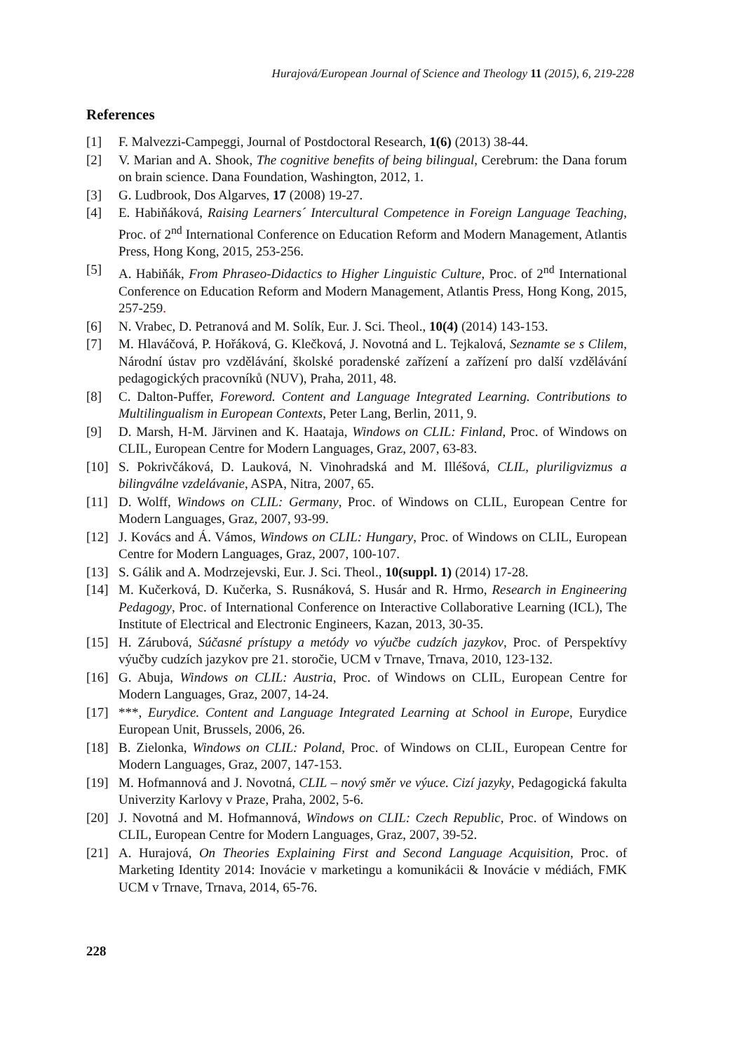Hurajová/European Journal of Science and Theology 11 (2015), 6, 219-228
References
[1] F. Malvezzi-Campeggi, Journal of Postdoctoral Research, 1(6) (2013) 38-44.
[2] V. Marian and A. Shook, The cognitive benefits of being bilingual, Cerebrum: the Dana forum on brain science. Dana Foundation, Washington, 2012, 1.
[3] G. Ludbrook, Dos Algarves, 17 (2008) 19-27.
[4] E. Habiňáková, Raising Learners´ Intercultural Competence in Foreign Language Teaching, Proc. of 2<sup>nd</sup> International Conference on Education Reform and Modern Management, Atlantis Press, Hong Kong, 2015, 253-256.
[5] A. Habiňák, From Phraseo-Didactics to Higher Linguistic Culture, Proc. of 2<sup>nd</sup> International Conference on Education Reform and Modern Management, Atlantis Press, Hong Kong, 2015, 257-259.
[6] N. Vrabec, D. Petranová and M. Solík, Eur. J. Sci. Theol., 10(4) (2014) 143-153.
[7] M. Hlaváčová, P. Hořáková, G. Klečková, J. Novotná and L. Tejkalová, Seznamte se s Clilem, Národní ústav pro vzdělávání, školské poradenské zařízení a zařízení pro další vzdělávání pedagogických pracovníků (NUV), Praha, 2011, 48.
[8] C. Dalton-Puffer, Foreword. Content and Language Integrated Learning. Contributions to Multilingualism in European Contexts, Peter Lang, Berlin, 2011, 9.
[9] D. Marsh, H-M. Järvinen and K. Haataja, Windows on CLIL: Finland, Proc. of Windows on CLIL, European Centre for Modern Languages, Graz, 2007, 63-83.
[10] S. Pokrivčáková, D. Lauková, N. Vinohradská and M. Illéšová, CLIL, pluriligvizmus a bilingválne vzdelávanie, ASPA, Nitra, 2007, 65.
[11] D. Wolff, Windows on CLIL: Germany, Proc. of Windows on CLIL, European Centre for Modern Languages, Graz, 2007, 93-99.
[12] J. Kovács and Á. Vámos, Windows on CLIL: Hungary, Proc. of Windows on CLIL, European Centre for Modern Languages, Graz, 2007, 100-107.
[13] S. Gálik and A. Modrzejevski, Eur. J. Sci. Theol., 10(suppl. 1) (2014) 17-28.
[14] M. Kučerková, D. Kučerka, S. Rusnáková, S. Husár and R. Hrmo, Research in Engineering Pedagogy, Proc. of International Conference on Interactive Collaborative Learning (ICL), The Institute of Electrical and Electronic Engineers, Kazan, 2013, 30-35.
[15] H. Zárubová, Súčasné prístupy a metódy vo výučbe cudzích jazykov, Proc. of Perspektívy výučby cudzích jazykov pre 21. storočie, UCM v Trnave, Trnava, 2010, 123-132.
[16] G. Abuja, Windows on CLIL: Austria, Proc. of Windows on CLIL, European Centre for Modern Languages, Graz, 2007, 14-24.
[17] ***, Eurydice. Content and Language Integrated Learning at School in Europe, Eurydice European Unit, Brussels, 2006, 26.
[18] B. Zielonka, Windows on CLIL: Poland, Proc. of Windows on CLIL, European Centre for Modern Languages, Graz, 2007, 147-153.
[19] M. Hofmannová and J. Novotná, CLIL – nový směr ve výuce. Cizí jazyky, Pedagogická fakulta Univerzity Karlovy v Praze, Praha, 2002, 5-6.
[20] J. Novotná and M. Hofmannová, Windows on CLIL: Czech Republic, Proc. of Windows on CLIL, European Centre for Modern Languages, Graz, 2007, 39-52.
[21] A. Hurajová, On Theories Explaining First and Second Language Acquisition, Proc. of Marketing Identity 2014: Inovácie v marketingu a komunikácii & Inovácie v médiách, FMK UCM v Trnave, Trnava, 2014, 65-76.
228